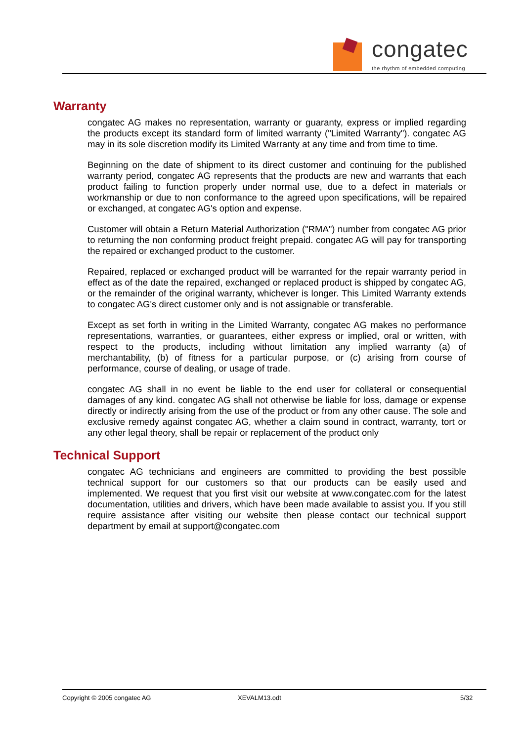congatec
the rhythm of embedded computing
Warranty
congatec AG makes no representation, warranty or guaranty, express or implied regarding the products except its standard form of limited warranty ("Limited Warranty"). congatec AG may in its sole discretion modify its Limited Warranty at any time and from time to time.
Beginning on the date of shipment to its direct customer and continuing for the published warranty period, congatec AG represents that the products are new and warrants that each product failing to function properly under normal use, due to a defect in materials or workmanship or due to non conformance to the agreed upon specifications, will be repaired or exchanged, at congatec AG's option and expense.
Customer will obtain a Return Material Authorization ("RMA") number from congatec AG prior to returning the non conforming product freight prepaid. congatec AG will pay for transporting the repaired or exchanged product to the customer.
Repaired, replaced or exchanged product will be warranted for the repair warranty period in effect as of the date the repaired, exchanged or replaced product is shipped by congatec AG, or the remainder of the original warranty, whichever is longer. This Limited Warranty extends to congatec AG's direct customer only and is not assignable or transferable.
Except as set forth in writing in the Limited Warranty, congatec AG makes no performance representations, warranties, or guarantees, either express or implied, oral or written, with respect to the products, including without limitation any implied warranty (a) of merchantability, (b) of fitness for a particular purpose, or (c) arising from course of performance, course of dealing, or usage of trade.
congatec AG shall in no event be liable to the end user for collateral or consequential damages of any kind. congatec AG shall not otherwise be liable for loss, damage or expense directly or indirectly arising from the use of the product or from any other cause. The sole and exclusive remedy against congatec AG, whether a claim sound in contract, warranty, tort or any other legal theory, shall be repair or replacement of the product only
Technical Support
congatec AG technicians and engineers are committed to providing the best possible technical support for our customers so that our products can be easily used and implemented. We request that you first visit our website at www.congatec.com for the latest documentation, utilities and drivers, which have been made available to assist you. If you still require assistance after visiting our website then please contact our technical support department by email at support@congatec.com
Copyright © 2005 congatec AG XEVALM13.odt 5/32